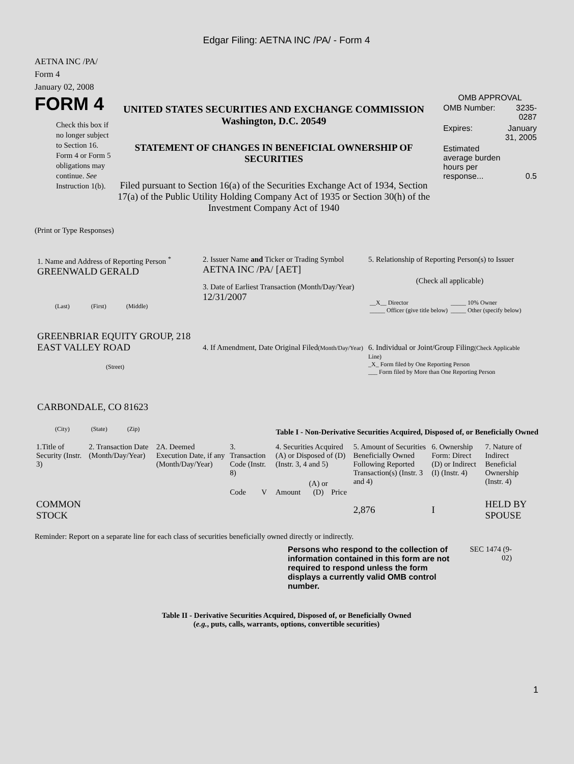Edgar Filing: AETNA INC /PA/ - Form 4
AETNA INC /PA/
Form 4
January 02, 2008
FORM 4
Check this box if no longer subject to Section 16. Form 4 or Form 5 obligations may continue. See Instruction 1(b).
UNITED STATES SECURITIES AND EXCHANGE COMMISSION
Washington, D.C. 20549
STATEMENT OF CHANGES IN BENEFICIAL OWNERSHIP OF SECURITIES
Filed pursuant to Section 16(a) of the Securities Exchange Act of 1934, Section 17(a) of the Public Utility Holding Company Act of 1935 or Section 30(h) of the Investment Company Act of 1940
OMB APPROVAL
| OMB Number: | 3235-0287 |
| Expires: | January 31, 2005 |
| Estimated average burden hours per response... | 0.5 |
(Print or Type Responses)
1. Name and Address of Reporting Person <sup>*</sup>
GREENWALD GERALD
(Last) (First) (Middle)
GREENBRIAR EQUITY GROUP, 218 EAST VALLEY ROAD
(Street)
CARBONDALE, CO 81623
(City) (State) (Zip)
2. Issuer Name and Ticker or Trading Symbol
AETNA INC /PA/ [AET]
3. Date of Earliest Transaction (Month/Day/Year)
12/31/2007
4. If Amendment, Date Original Filed(Month/Day/Year)
5. Relationship of Reporting Person(s) to Issuer
(Check all applicable)
| __X__ Director _____ Officer (give title below) | _____ 10% Owner _____ Other (specify below) |
6. Individual or Joint/Group Filing(Check Applicable Line)
_X_ Form filed by One Reporting Person
___ Form filed by More than One Reporting Person
Table I - Non-Derivative Securities Acquired, Disposed of, or Beneficially Owned
| 1.Title of Security (Instr. 3) | 2. Transaction Date (Month/Day/Year) | 2A. Deemed Execution Date, if any (Month/Day/Year) | 3. Transaction Code (Instr. 8) | | 4. Securities Acquired (A) or Disposed of (D) (Instr. 3, 4 and 5) | | | 5. Amount of Securities Beneficially Owned Following Reported Transaction(s) (Instr. 3 and 4) | 6. Ownership Form: Direct (D) or Indirect (I) (Instr. 4) | 7. Nature of Indirect Beneficial Ownership (Instr. 4) |
| --- | --- | --- | --- | --- | --- | --- | --- | --- | --- | --- |
| | | | Code | V | Amount | (A) or (D) | Price | | | |
| COMMON STOCK | | | | | | | | 2,876 | I | HELD BY SPOUSE |
Reminder: Report on a separate line for each class of securities beneficially owned directly or indirectly.
Persons who respond to the collection of information contained in this form are not required to respond unless the form displays a currently valid OMB control number.
SEC 1474 (9-02)
Table II - Derivative Securities Acquired, Disposed of, or Beneficially Owned
(e.g., puts, calls, warrants, options, convertible securities)
1